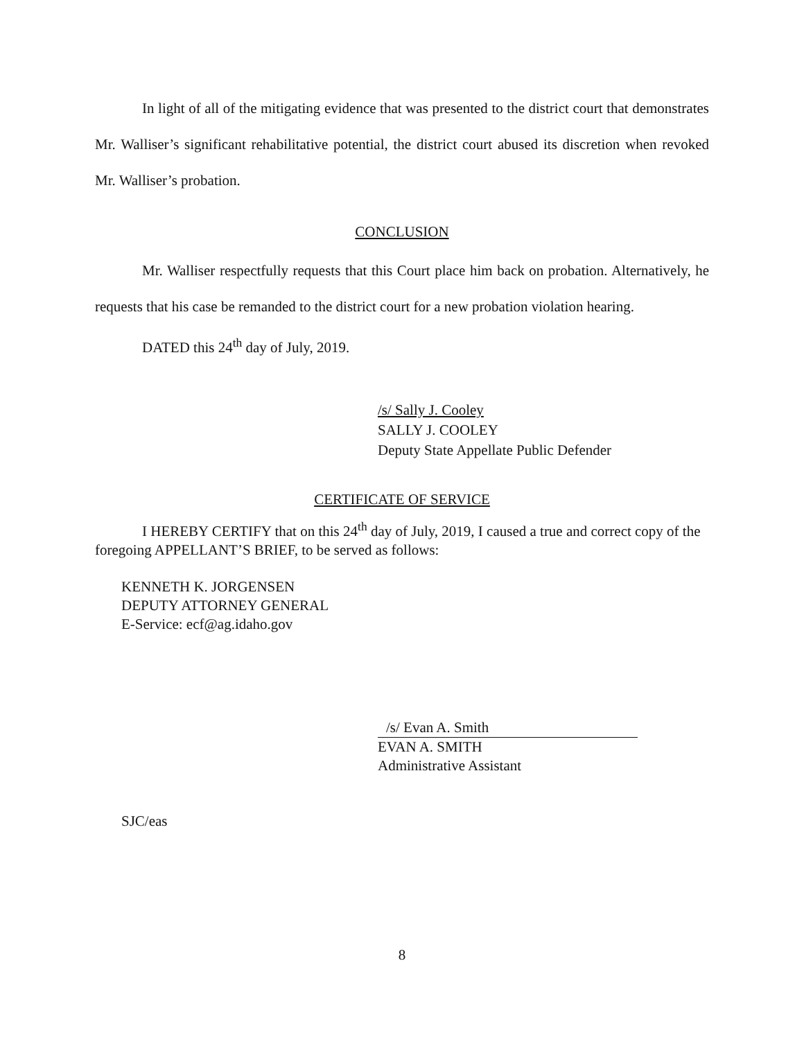In light of all of the mitigating evidence that was presented to the district court that demonstrates Mr. Walliser’s significant rehabilitative potential, the district court abused its discretion when revoked Mr. Walliser’s probation.
CONCLUSION
Mr. Walliser respectfully requests that this Court place him back on probation. Alternatively, he requests that his case be remanded to the district court for a new probation violation hearing.
DATED this 24<sup>th</sup> day of July, 2019.
/s/ Sally J. Cooley
SALLY J. COOLEY
Deputy State Appellate Public Defender
CERTIFICATE OF SERVICE
I HEREBY CERTIFY that on this 24<sup>th</sup> day of July, 2019, I caused a true and correct copy of the foregoing APPELLANT’S BRIEF, to be served as follows:
KENNETH K. JORGENSEN
DEPUTY ATTORNEY GENERAL
E-Service: ecf@ag.idaho.gov
/s/ Evan A. Smith
EVAN A. SMITH
Administrative Assistant
SJC/eas
8